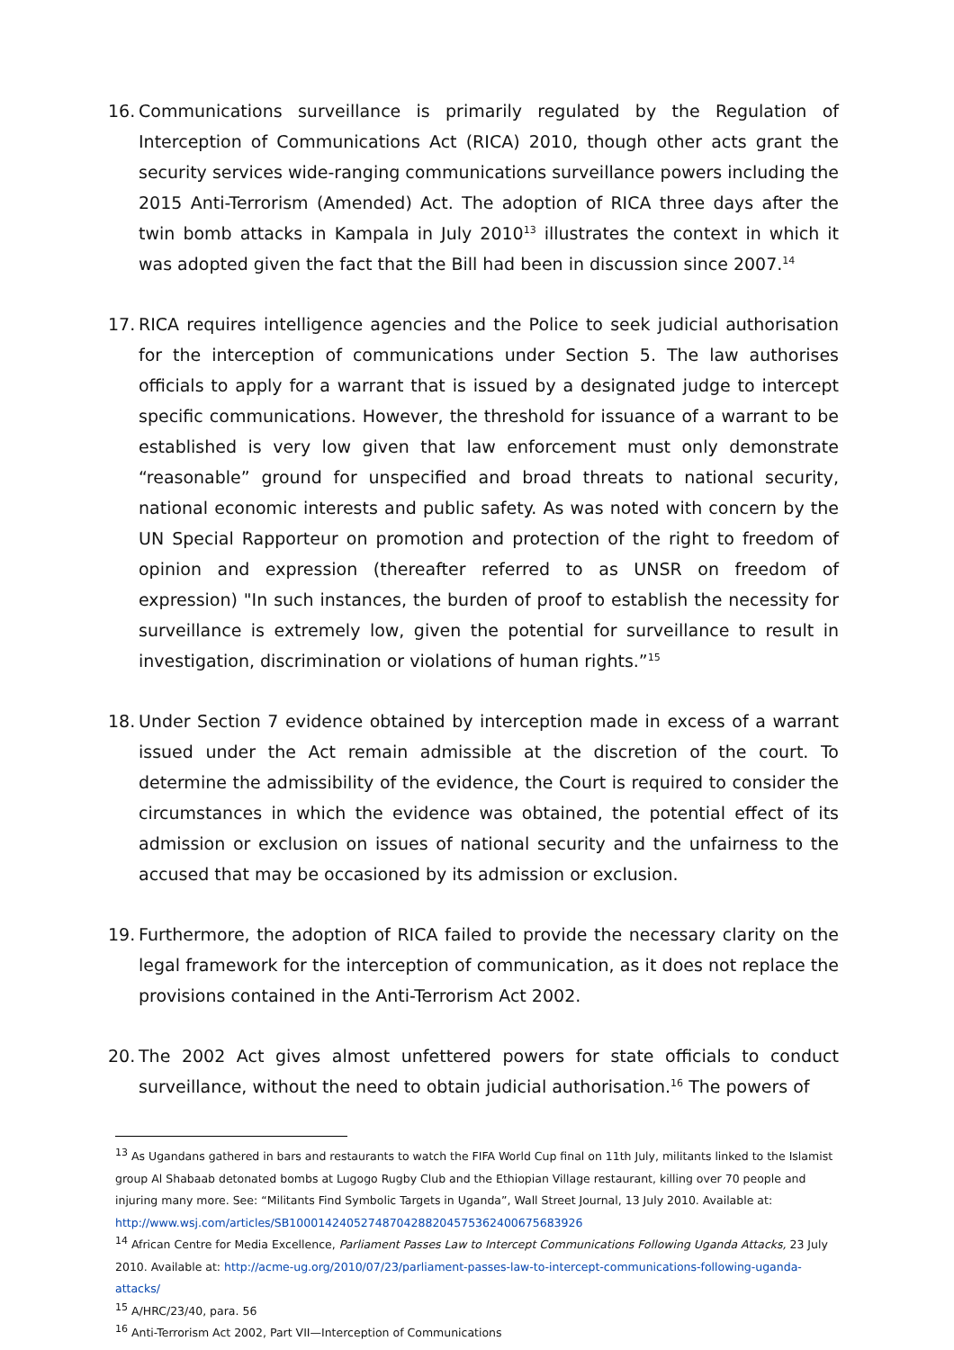16. Communications surveillance is primarily regulated by the Regulation of Interception of Communications Act (RICA) 2010, though other acts grant the security services wide-ranging communications surveillance powers including the 2015 Anti-Terrorism (Amended) Act. The adoption of RICA three days after the twin bomb attacks in Kampala in July 2010<sup>13</sup> illustrates the context in which it was adopted given the fact that the Bill had been in discussion since 2007.<sup>14</sup>
17. RICA requires intelligence agencies and the Police to seek judicial authorisation for the interception of communications under Section 5. The law authorises officials to apply for a warrant that is issued by a designated judge to intercept specific communications. However, the threshold for issuance of a warrant to be established is very low given that law enforcement must only demonstrate “reasonable” ground for unspecified and broad threats to national security, national economic interests and public safety. As was noted with concern by the UN Special Rapporteur on promotion and protection of the right to freedom of opinion and expression (thereafter referred to as UNSR on freedom of expression) "In such instances, the burden of proof to establish the necessity for surveillance is extremely low, given the potential for surveillance to result in investigation, discrimination or violations of human rights.”<sup>15</sup>
18. Under Section 7 evidence obtained by interception made in excess of a warrant issued under the Act remain admissible at the discretion of the court. To determine the admissibility of the evidence, the Court is required to consider the circumstances in which the evidence was obtained, the potential effect of its admission or exclusion on issues of national security and the unfairness to the accused that may be occasioned by its admission or exclusion.
19. Furthermore, the adoption of RICA failed to provide the necessary clarity on the legal framework for the interception of communication, as it does not replace the provisions contained in the Anti-Terrorism Act 2002.
20. The 2002 Act gives almost unfettered powers for state officials to conduct surveillance, without the need to obtain judicial authorisation.<sup>16</sup> The powers of
<sup>13</sup> As Ugandans gathered in bars and restaurants to watch the FIFA World Cup final on 11th July, militants linked to the Islamist group Al Shabaab detonated bombs at Lugogo Rugby Club and the Ethiopian Village restaurant, killing over 70 people and injuring many more. See: “Militants Find Symbolic Targets in Uganda”, Wall Street Journal, 13 July 2010. Available at: http://www.wsj.com/articles/SB10001424052748704288204575362400675683926
<sup>14</sup> African Centre for Media Excellence, Parliament Passes Law to Intercept Communications Following Uganda Attacks, 23 July 2010. Available at: http://acme-ug.org/2010/07/23/parliament-passes-law-to-intercept-communications-following-uganda-attacks/
<sup>15</sup> A/HRC/23/40, para. 56
<sup>16</sup> Anti-Terrorism Act 2002, Part VII—Interception of Communications